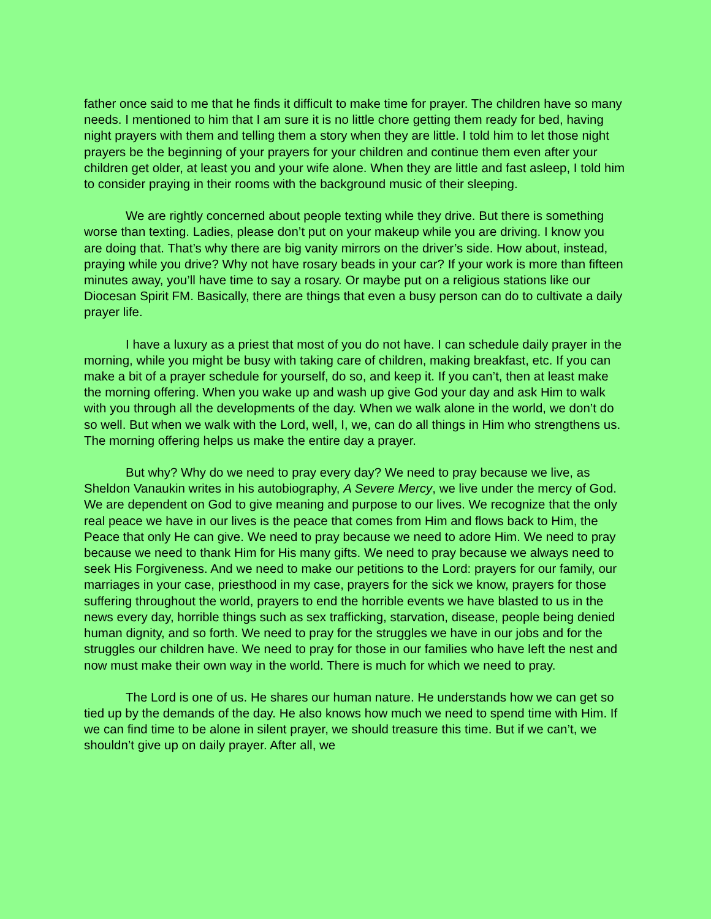father once said to me that he finds it difficult to make time for prayer. The children have so many needs. I mentioned to him that I am sure it is no little chore getting them ready for bed, having night prayers with them and telling them a story when they are little. I told him to let those night prayers be the beginning of your prayers for your children and continue them even after your children get older, at least you and your wife alone. When they are little and fast asleep, I told him to consider praying in their rooms with the background music of their sleeping.
We are rightly concerned about people texting while they drive. But there is something worse than texting. Ladies, please don’t put on your makeup while you are driving. I know you are doing that. That’s why there are big vanity mirrors on the driver’s side. How about, instead, praying while you drive? Why not have rosary beads in your car? If your work is more than fifteen minutes away, you’ll have time to say a rosary. Or maybe put on a religious stations like our Diocesan Spirit FM. Basically, there are things that even a busy person can do to cultivate a daily prayer life.
I have a luxury as a priest that most of you do not have. I can schedule daily prayer in the morning, while you might be busy with taking care of children, making breakfast, etc. If you can make a bit of a prayer schedule for yourself, do so, and keep it. If you can’t, then at least make the morning offering. When you wake up and wash up give God your day and ask Him to walk with you through all the developments of the day. When we walk alone in the world, we don’t do so well. But when we walk with the Lord, well, I, we, can do all things in Him who strengthens us. The morning offering helps us make the entire day a prayer.
But why? Why do we need to pray every day? We need to pray because we live, as Sheldon Vanaukin writes in his autobiography, A Severe Mercy, we live under the mercy of God. We are dependent on God to give meaning and purpose to our lives. We recognize that the only real peace we have in our lives is the peace that comes from Him and flows back to Him, the Peace that only He can give. We need to pray because we need to adore Him. We need to pray because we need to thank Him for His many gifts. We need to pray because we always need to seek His Forgiveness. And we need to make our petitions to the Lord: prayers for our family, our marriages in your case, priesthood in my case, prayers for the sick we know, prayers for those suffering throughout the world, prayers to end the horrible events we have blasted to us in the news every day, horrible things such as sex trafficking, starvation, disease, people being denied human dignity, and so forth. We need to pray for the struggles we have in our jobs and for the struggles our children have. We need to pray for those in our families who have left the nest and now must make their own way in the world. There is much for which we need to pray.
The Lord is one of us. He shares our human nature. He understands how we can get so tied up by the demands of the day. He also knows how much we need to spend time with Him. If we can find time to be alone in silent prayer, we should treasure this time. But if we can’t, we shouldn’t give up on daily prayer. After all, we